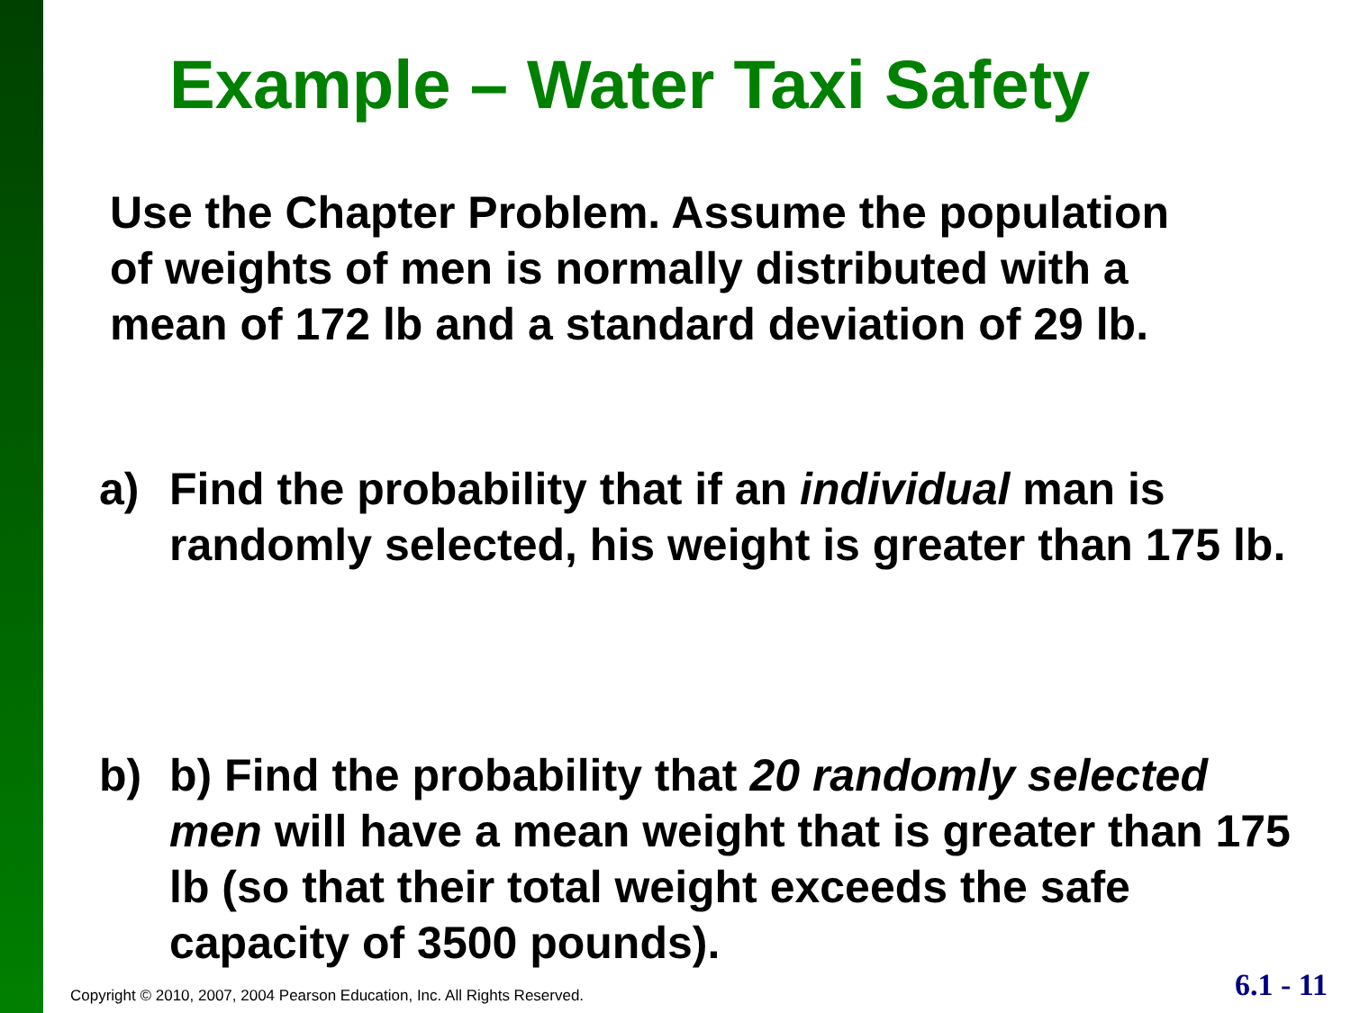Example – Water Taxi Safety
Use the Chapter Problem. Assume the population of weights of men is normally distributed with a mean of 172 lb and a standard deviation of 29 lb.
a) Find the probability that if an individual man is randomly selected, his weight is greater than 175 lb.
b) b) Find the probability that 20 randomly selected men will have a mean weight that is greater than 175 lb (so that their total weight exceeds the safe capacity of 3500 pounds).
Copyright © 2010, 2007, 2004 Pearson Education, Inc. All Rights Reserved.
6.1 - 11